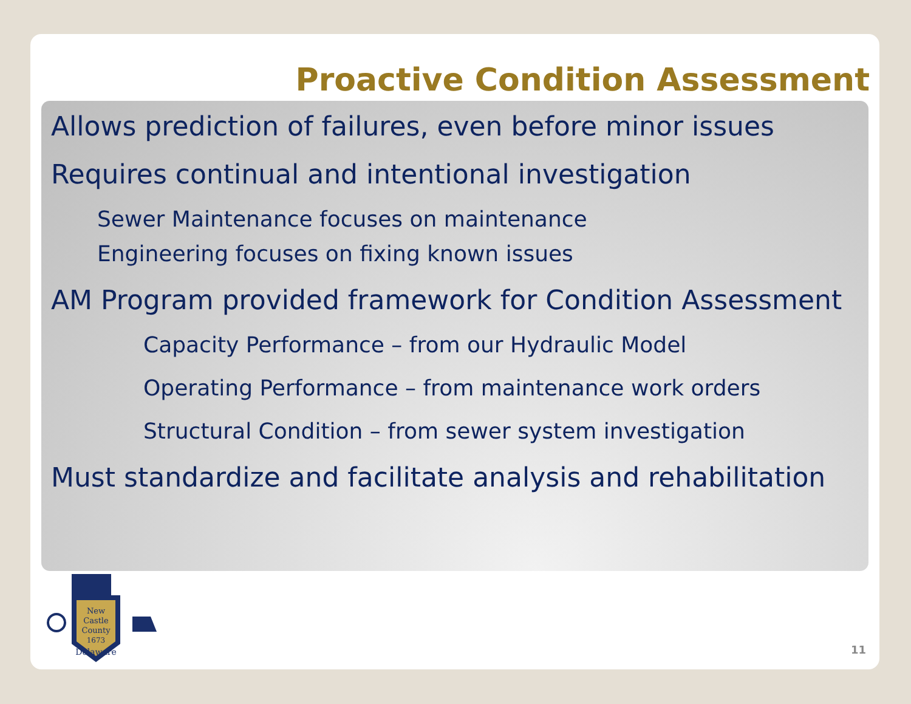Proactive Condition Assessment
Allows prediction of failures, even before minor issues
Requires continual and intentional investigation
Sewer Maintenance focuses on maintenance
Engineering focuses on fixing known issues
AM Program provided framework for Condition Assessment
Capacity Performance – from our Hydraulic Model
Operating Performance – from maintenance work orders
Structural Condition – from sewer system investigation
Must standardize and facilitate analysis and rehabilitation
New
Castle
County
1673
Delaware
11